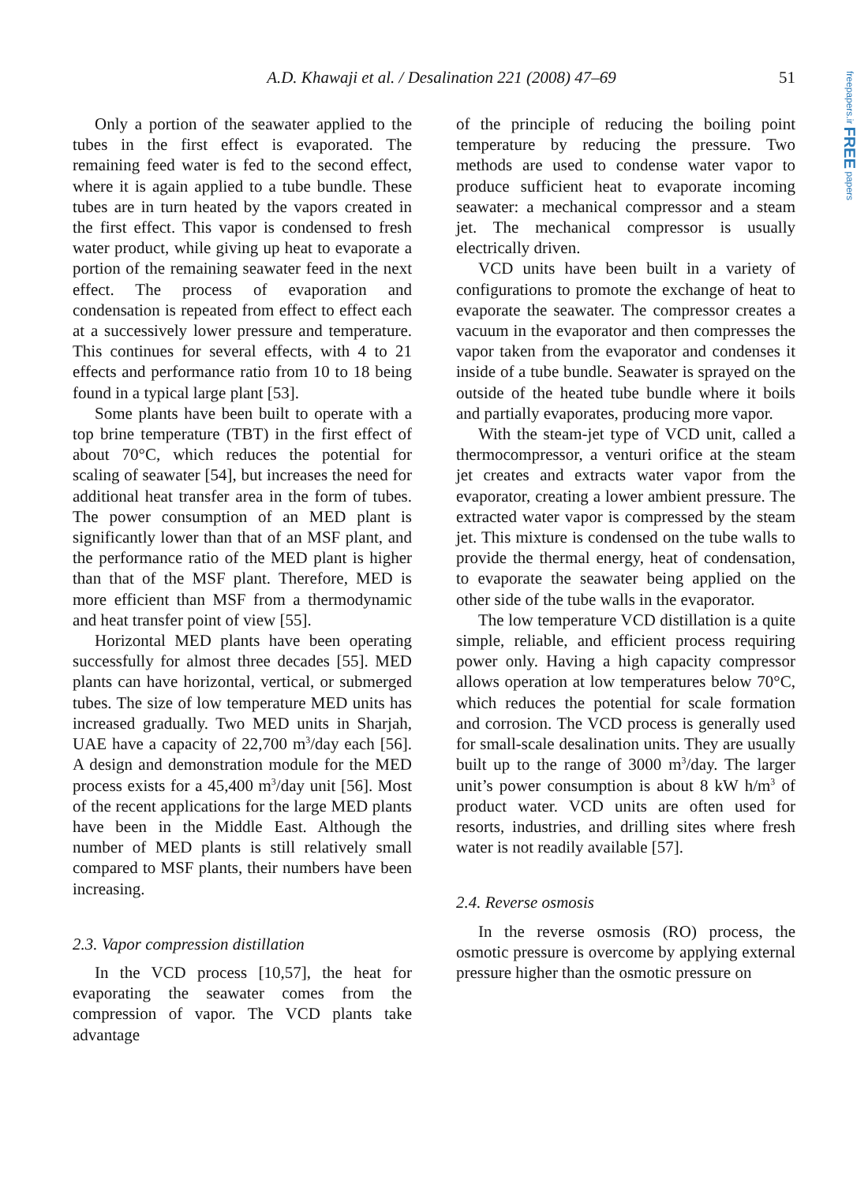A.D. Khawaji et al. / Desalination 221 (2008) 47–69 51
freepapers.ir FREE papers
Only a portion of the seawater applied to the tubes in the first effect is evaporated. The remaining feed water is fed to the second effect, where it is again applied to a tube bundle. These tubes are in turn heated by the vapors created in the first effect. This vapor is condensed to fresh water product, while giving up heat to evaporate a portion of the remaining seawater feed in the next effect. The process of evaporation and condensation is repeated from effect to effect each at a successively lower pressure and temperature. This continues for several effects, with 4 to 21 effects and performance ratio from 10 to 18 being found in a typical large plant [53].
Some plants have been built to operate with a top brine temperature (TBT) in the first effect of about 70°C, which reduces the potential for scaling of seawater [54], but increases the need for additional heat transfer area in the form of tubes. The power consumption of an MED plant is significantly lower than that of an MSF plant, and the performance ratio of the MED plant is higher than that of the MSF plant. Therefore, MED is more efficient than MSF from a thermodynamic and heat transfer point of view [55].
Horizontal MED plants have been operating successfully for almost three decades [55]. MED plants can have horizontal, vertical, or submerged tubes. The size of low temperature MED units has increased gradually. Two MED units in Sharjah, UAE have a capacity of 22,700 m<sup>3</sup>/day each [56]. A design and demonstration module for the MED process exists for a 45,400 m<sup>3</sup>/day unit [56]. Most of the recent applications for the large MED plants have been in the Middle East. Although the number of MED plants is still relatively small compared to MSF plants, their numbers have been increasing.
2.3. Vapor compression distillation
In the VCD process [10,57], the heat for evaporating the seawater comes from the compression of vapor. The VCD plants take advantage
of the principle of reducing the boiling point temperature by reducing the pressure. Two methods are used to condense water vapor to produce sufficient heat to evaporate incoming seawater: a mechanical compressor and a steam jet. The mechanical compressor is usually electrically driven.
VCD units have been built in a variety of configurations to promote the exchange of heat to evaporate the seawater. The compressor creates a vacuum in the evaporator and then compresses the vapor taken from the evaporator and condenses it inside of a tube bundle. Seawater is sprayed on the outside of the heated tube bundle where it boils and partially evaporates, producing more vapor.
With the steam-jet type of VCD unit, called a thermocompressor, a venturi orifice at the steam jet creates and extracts water vapor from the evaporator, creating a lower ambient pressure. The extracted water vapor is compressed by the steam jet. This mixture is condensed on the tube walls to provide the thermal energy, heat of condensation, to evaporate the seawater being applied on the other side of the tube walls in the evaporator.
The low temperature VCD distillation is a quite simple, reliable, and efficient process requiring power only. Having a high capacity compressor allows operation at low temperatures below 70°C, which reduces the potential for scale formation and corrosion. The VCD process is generally used for small-scale desalination units. They are usually built up to the range of 3000 m<sup>3</sup>/day. The larger unit’s power consumption is about 8 kW h/m<sup>3</sup> of product water. VCD units are often used for resorts, industries, and drilling sites where fresh water is not readily available [57].
2.4. Reverse osmosis
In the reverse osmosis (RO) process, the osmotic pressure is overcome by applying external pressure higher than the osmotic pressure on